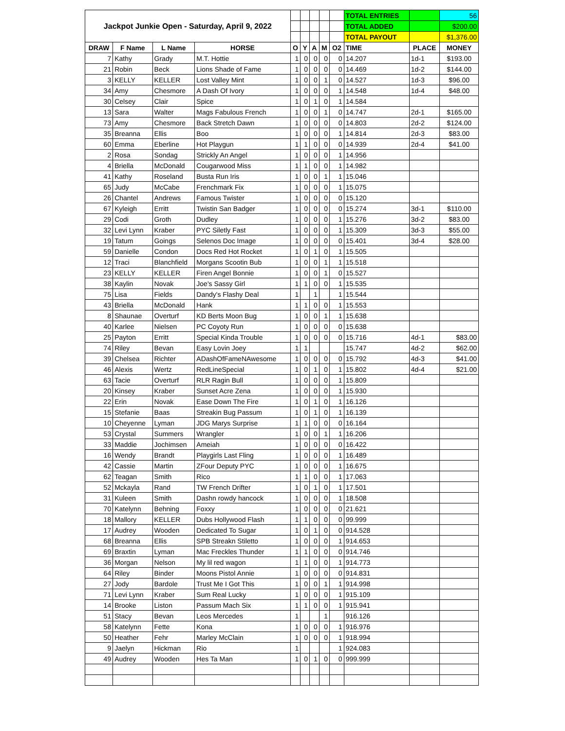| Jackpot Junkie Open - Saturday, April 9, 2022 | | | | | | | | | TOTAL ENTRIES | | 56 |
| | | | | | | | | | TOTAL ADDED | | $200.00 |
| | | | | | | | | | TOTAL PAYOUT | | $1,376.00 |
| DRAW | F Name | L Name | HORSE | O | Y | A | M | O2 | TIME | PLACE | MONEY |
| 7 | Kathy | Grady | M.T. Hottie | 1 | 0 | 0 | 0 | 0 | 14.207 | 1d-1 | $193.00 |
| 21 | Robin | Beck | Lions Shade of Fame | 1 | 0 | 0 | 0 | 0 | 14.469 | 1d-2 | $144.00 |
| 3 | KELLY | KELLER | Lost Valley Mint | 1 | 0 | 0 | 1 | 0 | 14.527 | 1d-3 | $96.00 |
| 34 | Amy | Chesmore | A Dash Of Ivory | 1 | 0 | 0 | 0 | 1 | 14.548 | 1d-4 | $48.00 |
| 30 | Celsey | Clair | Spice | 1 | 0 | 1 | 0 | 1 | 14.584 | | |
| 13 | Sara | Walter | Mags Fabulous French | 1 | 0 | 0 | 1 | 0 | 14.747 | 2d-1 | $165.00 |
| 73 | Amy | Chesmore | Back Stretch Dawn | 1 | 0 | 0 | 0 | 0 | 14.803 | 2d-2 | $124.00 |
| 35 | Breanna | Ellis | Boo | 1 | 0 | 0 | 0 | 1 | 14.814 | 2d-3 | $83.00 |
| 60 | Emma | Eberline | Hot Playgun | 1 | 1 | 0 | 0 | 0 | 14.939 | 2d-4 | $41.00 |
| 2 | Rosa | Sondag | Strickly An Angel | 1 | 0 | 0 | 0 | 1 | 14.956 | | |
| 4 | Briella | McDonald | Cougarwood Miss | 1 | 1 | 0 | 0 | 1 | 14.982 | | |
| 41 | Kathy | Roseland | Busta Run Iris | 1 | 0 | 0 | 1 | 1 | 15.046 | | |
| 65 | Judy | McCabe | Frenchmark Fix | 1 | 0 | 0 | 0 | 1 | 15.075 | | |
| 26 | Chantel | Andrews | Famous Twister | 1 | 0 | 0 | 0 | 0 | 15.120 | | |
| 67 | Kyleigh | Erritt | Twistin San Badger | 1 | 0 | 0 | 0 | 0 | 15.274 | 3d-1 | $110.00 |
| 29 | Codi | Groth | Dudley | 1 | 0 | 0 | 0 | 1 | 15.276 | 3d-2 | $83.00 |
| 32 | Levi Lynn | Kraber | PYC Siletly Fast | 1 | 0 | 0 | 0 | 1 | 15.309 | 3d-3 | $55.00 |
| 19 | Tatum | Goings | Selenos Doc Image | 1 | 0 | 0 | 0 | 0 | 15.401 | 3d-4 | $28.00 |
| 59 | Danielle | Condon | Docs Red Hot Rocket | 1 | 0 | 1 | 0 | 1 | 15.505 | | |
| 12 | Traci | Blanchfield | Morgans Scootin Bub | 1 | 0 | 0 | 1 | 1 | 15.518 | | |
| 23 | KELLY | KELLER | Firen Angel Bonnie | 1 | 0 | 0 | 1 | 0 | 15.527 | | |
| 38 | Kaylin | Novak | Joe's Sassy Girl | 1 | 1 | 0 | 0 | 1 | 15.535 | | |
| 75 | Lisa | Fields | Dandy's Flashy Deal | 1 | | 1 | | 1 | 15.544 | | |
| 43 | Briella | McDonald | Hank | 1 | 1 | 0 | 0 | 1 | 15.553 | | |
| 8 | Shaunae | Overturf | KD Berts Moon Bug | 1 | 0 | 0 | 1 | 1 | 15.638 | | |
| 40 | Karlee | Nielsen | PC Coyoty Run | 1 | 0 | 0 | 0 | 0 | 15.638 | | |
| 25 | Payton | Erritt | Special Kinda Trouble | 1 | 0 | 0 | 0 | 0 | 15.716 | 4d-1 | $83.00 |
| 74 | Riley | Bevan | Easy Lovin Joey | 1 | 1 | | | | 15.747 | 4d-2 | $62.00 |
| 39 | Chelsea | Richter | ADashOfFameNAwesome | 1 | 0 | 0 | 0 | 0 | 15.792 | 4d-3 | $41.00 |
| 46 | Alexis | Wertz | RedLineSpecial | 1 | 0 | 1 | 0 | 1 | 15.802 | 4d-4 | $21.00 |
| 63 | Tacie | Overturf | RLR Ragin Bull | 1 | 0 | 0 | 0 | 1 | 15.809 | | |
| 20 | Kinsey | Kraber | Sunset Acre Zena | 1 | 0 | 0 | 0 | 1 | 15.930 | | |
| 22 | Erin | Novak | Ease Down The Fire | 1 | 0 | 1 | 0 | 1 | 16.126 | | |
| 15 | Stefanie | Baas | Streakin Bug Passum | 1 | 0 | 1 | 0 | 1 | 16.139 | | |
| 10 | Cheyenne | Lyman | JDG Marys Surprise | 1 | 1 | 0 | 0 | 0 | 16.164 | | |
| 53 | Crystal | Summers | Wrangler | 1 | 0 | 0 | 1 | 1 | 16.206 | | |
| 33 | Maddie | Jochimsen | Ameiah | 1 | 0 | 0 | 0 | 0 | 16.422 | | |
| 16 | Wendy | Brandt | Playgirls Last Fling | 1 | 0 | 0 | 0 | 1 | 16.489 | | |
| 42 | Cassie | Martin | ZFour Deputy PYC | 1 | 0 | 0 | 0 | 1 | 16.675 | | |
| 62 | Teagan | Smith | Rico | 1 | 1 | 0 | 0 | 1 | 17.063 | | |
| 52 | Mckayla | Rand | TW French Drifter | 1 | 0 | 1 | 0 | 1 | 17.501 | | |
| 31 | Kuleen | Smith | Dashn rowdy hancock | 1 | 0 | 0 | 0 | 1 | 18.508 | | |
| 70 | Katelynn | Behning | Foxxy | 1 | 0 | 0 | 0 | 0 | 21.621 | | |
| 18 | Mallory | KELLER | Dubs Hollywood Flash | 1 | 1 | 0 | 0 | 0 | 99.999 | | |
| 17 | Audrey | Wooden | Dedicated To Sugar | 1 | 0 | 1 | 0 | 0 | 914.528 | | |
| 68 | Breanna | Ellis | SPB Streakn Stiletto | 1 | 0 | 0 | 0 | 1 | 914.653 | | |
| 69 | Braxtin | Lyman | Mac Freckles Thunder | 1 | 1 | 0 | 0 | 0 | 914.746 | | |
| 36 | Morgan | Nelson | My lil red wagon | 1 | 1 | 0 | 0 | 1 | 914.773 | | |
| 64 | Riley | Binder | Moons Pistol Annie | 1 | 0 | 0 | 0 | 0 | 914.831 | | |
| 27 | Jody | Bardole | Trust Me I Got This | 1 | 0 | 0 | 1 | 1 | 914.998 | | |
| 71 | Levi Lynn | Kraber | Sum Real Lucky | 1 | 0 | 0 | 0 | 1 | 915.109 | | |
| 14 | Brooke | Liston | Passum Mach Six | 1 | 1 | 0 | 0 | 1 | 915.941 | | |
| 51 | Stacy | Bevan | Leos Mercedes | 1 | | | 1 | | 916.126 | | |
| 58 | Katelynn | Fette | Kona | 1 | 0 | 0 | 0 | 1 | 916.976 | | |
| 50 | Heather | Fehr | Marley McClain | 1 | 0 | 0 | 0 | 1 | 918.994 | | |
| 9 | Jaelyn | Hickman | Rio | 1 | | | | 1 | 924.083 | | |
| 49 | Audrey | Wooden | Hes Ta Man | 1 | 0 | 1 | 0 | 0 | 999.999 | | |